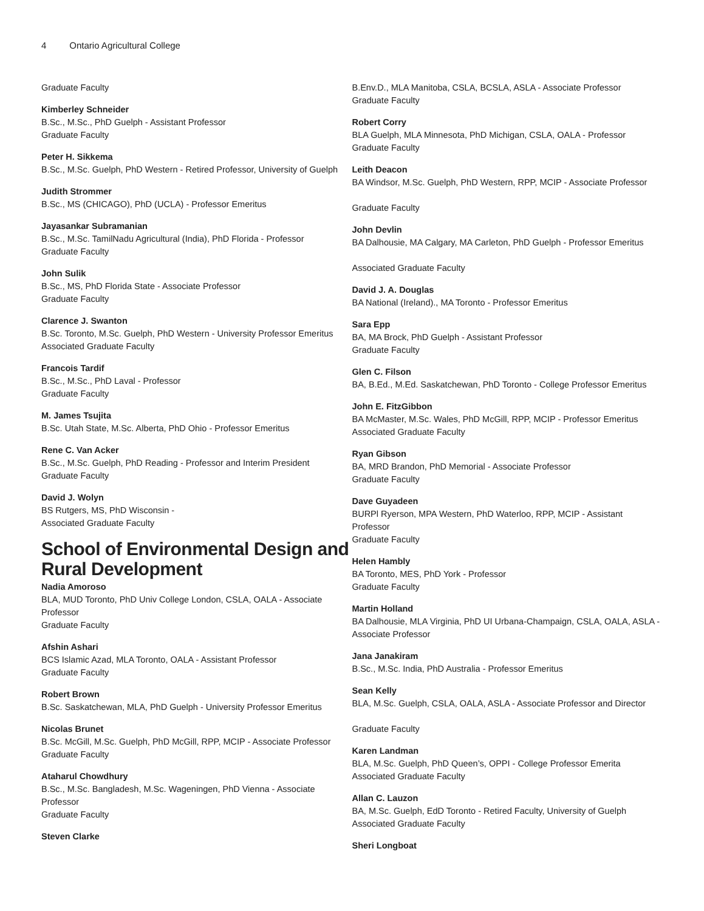4 Ontario Agricultural College
Graduate Faculty
Kimberley Schneider
B.Sc., M.Sc., PhD Guelph - Assistant Professor
Graduate Faculty
Peter H. Sikkema
B.Sc., M.Sc. Guelph, PhD Western - Retired Professor, University of Guelph
Judith Strommer
B.Sc., MS (CHICAGO), PhD (UCLA) - Professor Emeritus
Jayasankar Subramanian
B.Sc., M.Sc. TamilNadu Agricultural (India), PhD Florida - Professor
Graduate Faculty
John Sulik
B.Sc., MS, PhD Florida State - Associate Professor
Graduate Faculty
Clarence J. Swanton
B.Sc. Toronto, M.Sc. Guelph, PhD Western - University Professor Emeritus
Associated Graduate Faculty
Francois Tardif
B.Sc., M.Sc., PhD Laval - Professor
Graduate Faculty
M. James Tsujita
B.Sc. Utah State, M.Sc. Alberta, PhD Ohio - Professor Emeritus
Rene C. Van Acker
B.Sc., M.Sc. Guelph, PhD Reading - Professor and Interim President
Graduate Faculty
David J. Wolyn
BS Rutgers, MS, PhD Wisconsin -
Associated Graduate Faculty
School of Environmental Design and Rural Development
Nadia Amoroso
BLA, MUD Toronto, PhD Univ College London, CSLA, OALA - Associate Professor
Graduate Faculty
Afshin Ashari
BCS Islamic Azad, MLA Toronto, OALA - Assistant Professor
Graduate Faculty
Robert Brown
B.Sc. Saskatchewan, MLA, PhD Guelph - University Professor Emeritus
Nicolas Brunet
B.Sc. McGill, M.Sc. Guelph, PhD McGill, RPP, MCIP - Associate Professor
Graduate Faculty
Ataharul Chowdhury
B.Sc., M.Sc. Bangladesh, M.Sc. Wageningen, PhD Vienna - Associate Professor
Graduate Faculty
Steven Clarke
B.Env.D., MLA Manitoba, CSLA, BCSLA, ASLA - Associate Professor
Graduate Faculty
Robert Corry
BLA Guelph, MLA Minnesota, PhD Michigan, CSLA, OALA - Professor
Graduate Faculty
Leith Deacon
BA Windsor, M.Sc. Guelph, PhD Western, RPP, MCIP - Associate Professor
Graduate Faculty
John Devlin
BA Dalhousie, MA Calgary, MA Carleton, PhD Guelph - Professor Emeritus
Associated Graduate Faculty
David J. A. Douglas
BA National (Ireland)., MA Toronto - Professor Emeritus
Sara Epp
BA, MA Brock, PhD Guelph - Assistant Professor
Graduate Faculty
Glen C. Filson
BA, B.Ed., M.Ed. Saskatchewan, PhD Toronto - College Professor Emeritus
John E. FitzGibbon
BA McMaster, M.Sc. Wales, PhD McGill, RPP, MCIP - Professor Emeritus
Associated Graduate Faculty
Ryan Gibson
BA, MRD Brandon, PhD Memorial - Associate Professor
Graduate Faculty
Dave Guyadeen
BURPl Ryerson, MPA Western, PhD Waterloo, RPP, MCIP - Assistant Professor
Graduate Faculty
Helen Hambly
BA Toronto, MES, PhD York - Professor
Graduate Faculty
Martin Holland
BA Dalhousie, MLA Virginia, PhD UI Urbana-Champaign, CSLA, OALA, ASLA - Associate Professor
Jana Janakiram
B.Sc., M.Sc. India, PhD Australia - Professor Emeritus
Sean Kelly
BLA, M.Sc. Guelph, CSLA, OALA, ASLA - Associate Professor and Director
Graduate Faculty
Karen Landman
BLA, M.Sc. Guelph, PhD Queen’s, OPPI - College Professor Emerita
Associated Graduate Faculty
Allan C. Lauzon
BA, M.Sc. Guelph, EdD Toronto - Retired Faculty, University of Guelph
Associated Graduate Faculty
Sheri Longboat